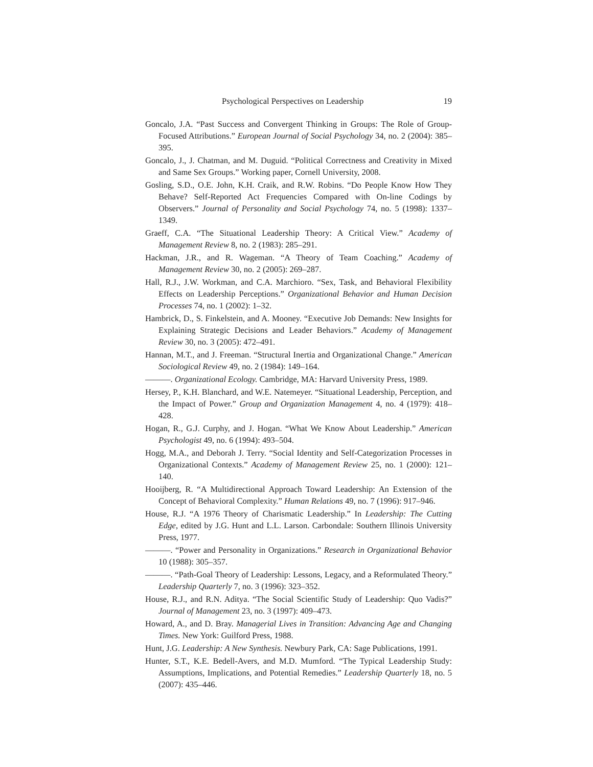Psychological Perspectives on Leadership 19
Goncalo, J.A. “Past Success and Convergent Thinking in Groups: The Role of Group-Focused Attributions.” European Journal of Social Psychology 34, no. 2 (2004): 385–395.
Goncalo, J., J. Chatman, and M. Duguid. “Political Correctness and Creativity in Mixed and Same Sex Groups.” Working paper, Cornell University, 2008.
Gosling, S.D., O.E. John, K.H. Craik, and R.W. Robins. “Do People Know How They Behave? Self-Reported Act Frequencies Compared with On-line Codings by Observers.” Journal of Personality and Social Psychology 74, no. 5 (1998): 1337–1349.
Graeff, C.A. “The Situational Leadership Theory: A Critical View.” Academy of Management Review 8, no. 2 (1983): 285–291.
Hackman, J.R., and R. Wageman. “A Theory of Team Coaching.” Academy of Management Review 30, no. 2 (2005): 269–287.
Hall, R.J., J.W. Workman, and C.A. Marchioro. “Sex, Task, and Behavioral Flexibility Effects on Leadership Perceptions.” Organizational Behavior and Human Decision Processes 74, no. 1 (2002): 1–32.
Hambrick, D., S. Finkelstein, and A. Mooney. “Executive Job Demands: New Insights for Explaining Strategic Decisions and Leader Behaviors.” Academy of Management Review 30, no. 3 (2005): 472–491.
Hannan, M.T., and J. Freeman. “Structural Inertia and Organizational Change.” American Sociological Review 49, no. 2 (1984): 149–164.
———. Organizational Ecology. Cambridge, MA: Harvard University Press, 1989.
Hersey, P., K.H. Blanchard, and W.E. Natemeyer. “Situational Leadership, Perception, and the Impact of Power.” Group and Organization Management 4, no. 4 (1979): 418–428.
Hogan, R., G.J. Curphy, and J. Hogan. “What We Know About Leadership.” American Psychologist 49, no. 6 (1994): 493–504.
Hogg, M.A., and Deborah J. Terry. “Social Identity and Self-Categorization Processes in Organizational Contexts.” Academy of Management Review 25, no. 1 (2000): 121–140.
Hooijberg, R. “A Multidirectional Approach Toward Leadership: An Extension of the Concept of Behavioral Complexity.” Human Relations 49, no. 7 (1996): 917–946.
House, R.J. “A 1976 Theory of Charismatic Leadership.” In Leadership: The Cutting Edge, edited by J.G. Hunt and L.L. Larson. Carbondale: Southern Illinois University Press, 1977.
———. “Power and Personality in Organizations.” Research in Organizational Behavior 10 (1988): 305–357.
———. “Path-Goal Theory of Leadership: Lessons, Legacy, and a Reformulated Theory.” Leadership Quarterly 7, no. 3 (1996): 323–352.
House, R.J., and R.N. Aditya. “The Social Scientific Study of Leadership: Quo Vadis?” Journal of Management 23, no. 3 (1997): 409–473.
Howard, A., and D. Bray. Managerial Lives in Transition: Advancing Age and Changing Times. New York: Guilford Press, 1988.
Hunt, J.G. Leadership: A New Synthesis. Newbury Park, CA: Sage Publications, 1991.
Hunter, S.T., K.E. Bedell-Avers, and M.D. Mumford. “The Typical Leadership Study: Assumptions, Implications, and Potential Remedies.” Leadership Quarterly 18, no. 5 (2007): 435–446.